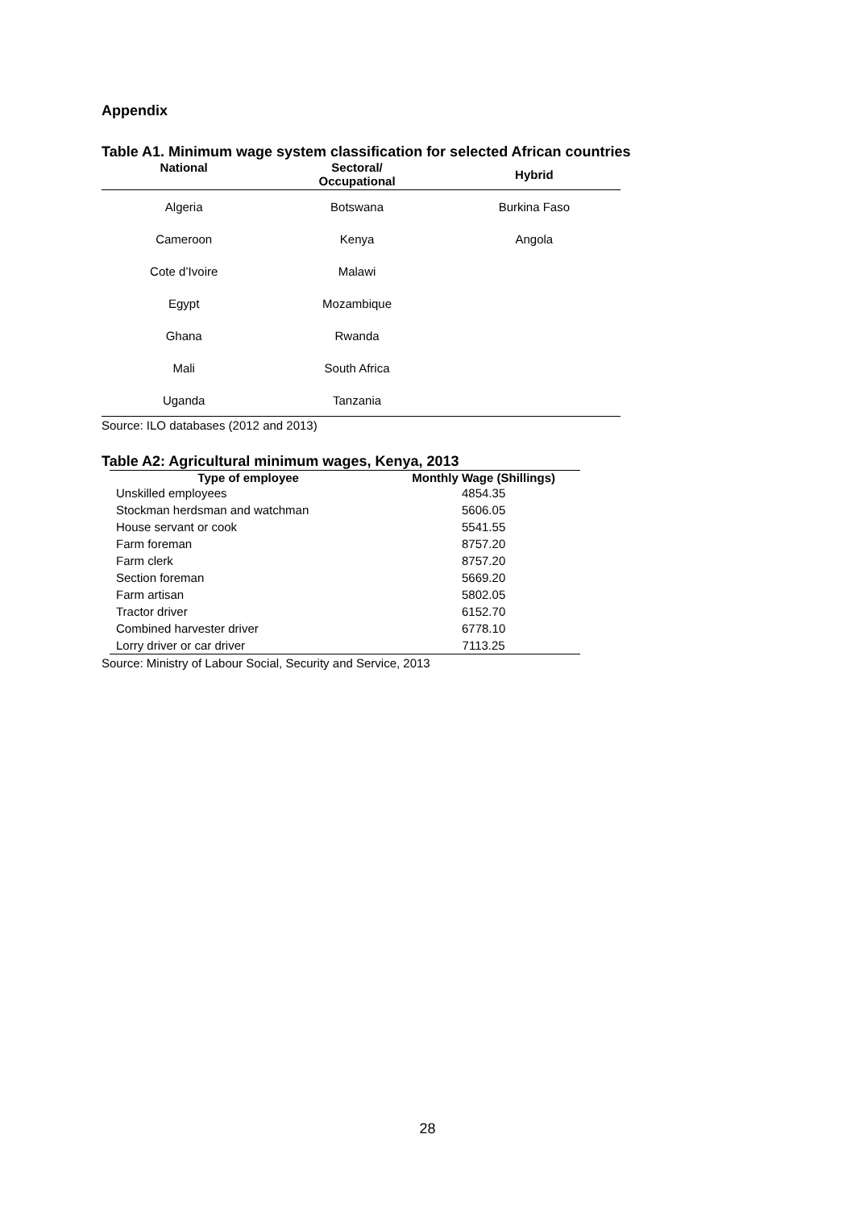Appendix
Table A1. Minimum wage system classification for selected African countries
| National | Sectoral/ Occupational | Hybrid |
| --- | --- | --- |
| Algeria | Botswana | Burkina Faso |
| Cameroon | Kenya | Angola |
| Cote d’Ivoire | Malawi | |
| Egypt | Mozambique | |
| Ghana | Rwanda | |
| Mali | South Africa | |
| Uganda | Tanzania | |
Source: ILO databases (2012 and 2013)
Table A2: Agricultural minimum wages, Kenya, 2013
| Type of employee | Monthly Wage (Shillings) |
| --- | --- |
| Unskilled employees | 4854.35 |
| Stockman herdsman and watchman | 5606.05 |
| House servant or cook | 5541.55 |
| Farm foreman | 8757.20 |
| Farm clerk | 8757.20 |
| Section foreman | 5669.20 |
| Farm artisan | 5802.05 |
| Tractor driver | 6152.70 |
| Combined harvester driver | 6778.10 |
| Lorry driver or car driver | 7113.25 |
Source: Ministry of Labour Social, Security and Service, 2013
28